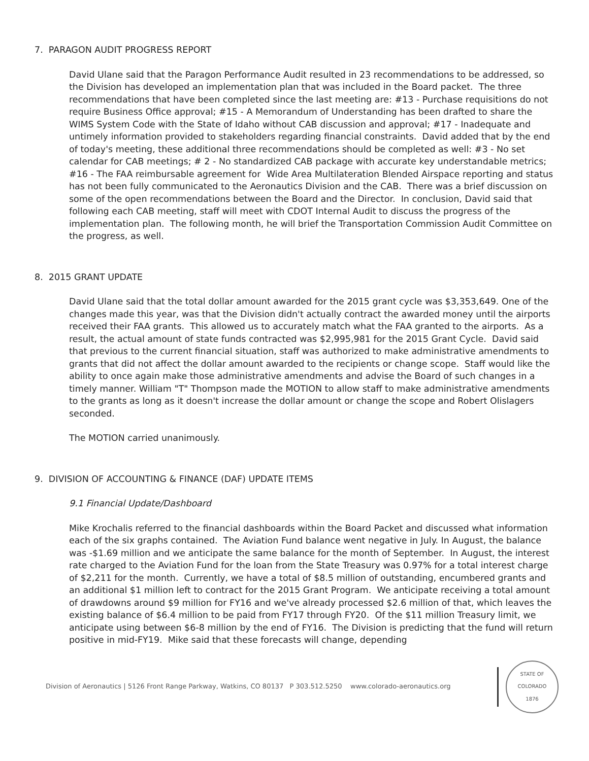7. PARAGON AUDIT PROGRESS REPORT
David Ulane said that the Paragon Performance Audit resulted in 23 recommendations to be addressed, so the Division has developed an implementation plan that was included in the Board packet. The three recommendations that have been completed since the last meeting are: #13 - Purchase requisitions do not require Business Office approval; #15 - A Memorandum of Understanding has been drafted to share the WIMS System Code with the State of Idaho without CAB discussion and approval; #17 - Inadequate and untimely information provided to stakeholders regarding financial constraints. David added that by the end of today's meeting, these additional three recommendations should be completed as well: #3 - No set calendar for CAB meetings; # 2 - No standardized CAB package with accurate key understandable metrics; #16 - The FAA reimbursable agreement for Wide Area Multilateration Blended Airspace reporting and status has not been fully communicated to the Aeronautics Division and the CAB. There was a brief discussion on some of the open recommendations between the Board and the Director. In conclusion, David said that following each CAB meeting, staff will meet with CDOT Internal Audit to discuss the progress of the implementation plan. The following month, he will brief the Transportation Commission Audit Committee on the progress, as well.
8. 2015 GRANT UPDATE
David Ulane said that the total dollar amount awarded for the 2015 grant cycle was $3,353,649. One of the changes made this year, was that the Division didn't actually contract the awarded money until the airports received their FAA grants. This allowed us to accurately match what the FAA granted to the airports. As a result, the actual amount of state funds contracted was $2,995,981 for the 2015 Grant Cycle. David said that previous to the current financial situation, staff was authorized to make administrative amendments to grants that did not affect the dollar amount awarded to the recipients or change scope. Staff would like the ability to once again make those administrative amendments and advise the Board of such changes in a timely manner. William "T" Thompson made the MOTION to allow staff to make administrative amendments to the grants as long as it doesn't increase the dollar amount or change the scope and Robert Olislagers seconded.
The MOTION carried unanimously.
9. DIVISION OF ACCOUNTING & FINANCE (DAF) UPDATE ITEMS
9.1 Financial Update/Dashboard
Mike Krochalis referred to the financial dashboards within the Board Packet and discussed what information each of the six graphs contained. The Aviation Fund balance went negative in July. In August, the balance was -$1.69 million and we anticipate the same balance for the month of September. In August, the interest rate charged to the Aviation Fund for the loan from the State Treasury was 0.97% for a total interest charge of $2,211 for the month. Currently, we have a total of $8.5 million of outstanding, encumbered grants and an additional $1 million left to contract for the 2015 Grant Program. We anticipate receiving a total amount of drawdowns around $9 million for FY16 and we've already processed $2.6 million of that, which leaves the existing balance of $6.4 million to be paid from FY17 through FY20. Of the $11 million Treasury limit, we anticipate using between $6-8 million by the end of FY16. The Division is predicting that the fund will return positive in mid-FY19. Mike said that these forecasts will change, depending
Division of Aeronautics | 5126 Front Range Parkway, Watkins, CO 80137 P 303.512.5250 www.colorado-aeronautics.org
STATE OF COLORADO
1876